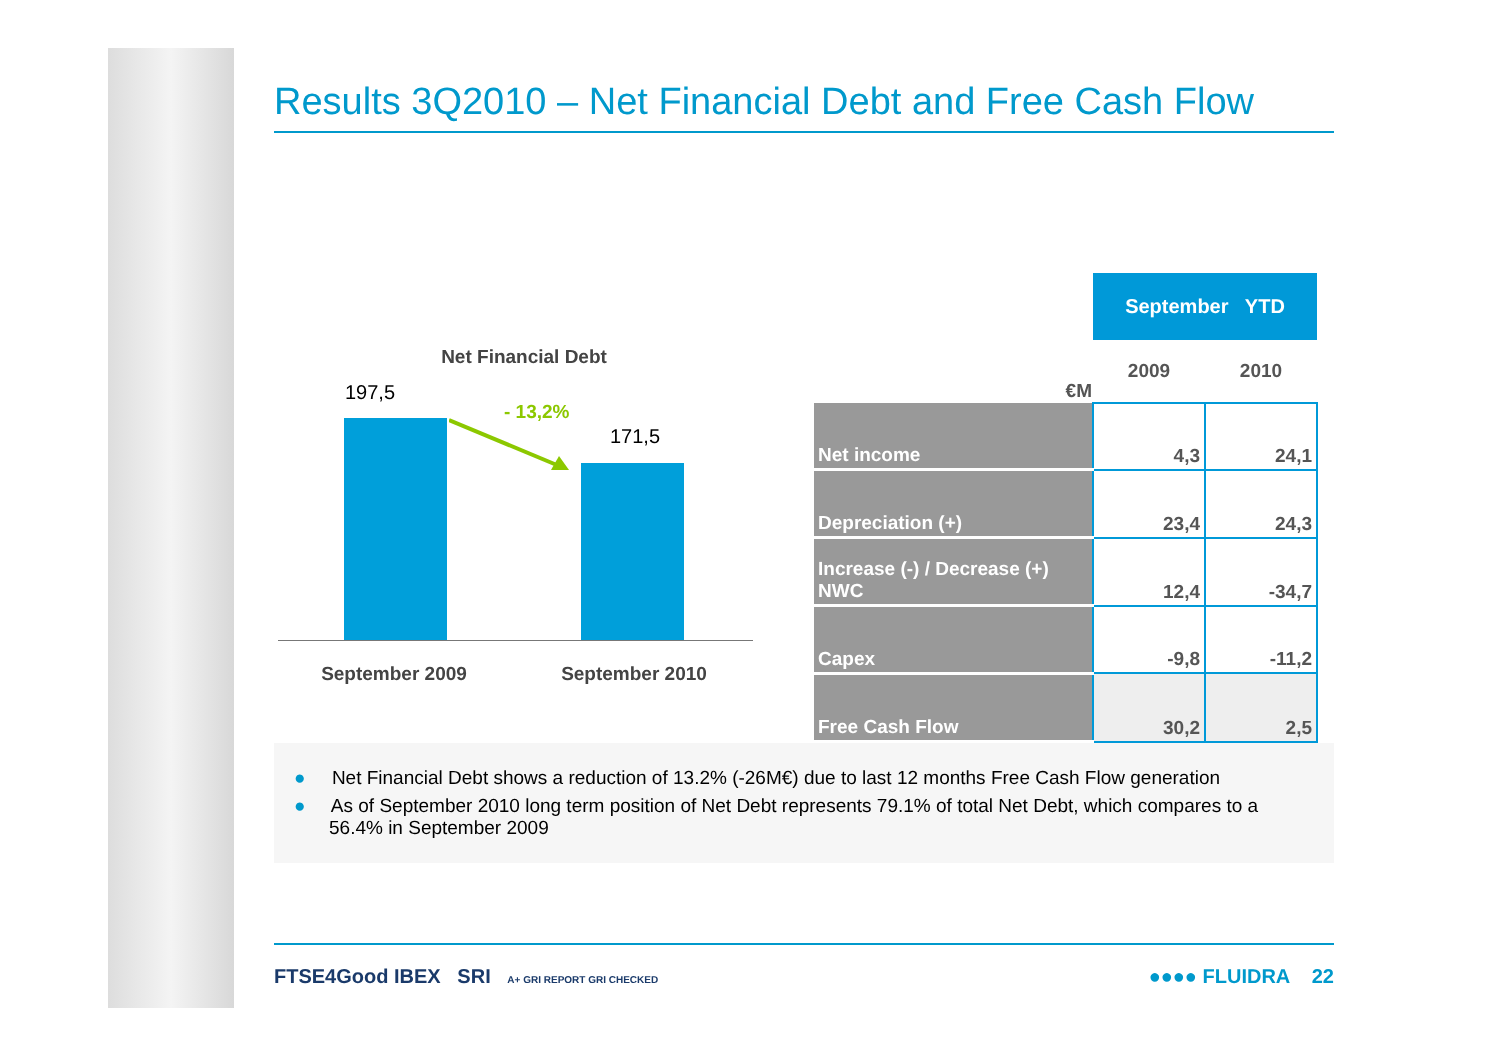Results 3Q2010 – Net Financial Debt and Free Cash Flow
Net Financial Debt
197,5
- 13,2%
171,5
September 2009 September 2010
| | September YTD | |
| --- | --- | --- |
| €M | 2009 | 2010 |
| Net income | 4,3 | 24,1 |
| Depreciation (+) | 23,4 | 24,3 |
| Increase (-) / Decrease (+) NWC | 12,4 | -34,7 |
| Capex | -9,8 | -11,2 |
| Free Cash Flow | 30,2 | 2,5 |
● Net Financial Debt shows a reduction of 13.2% (-26M€) due to last 12 months Free Cash Flow generation
● As of September 2010 long term position of Net Debt represents 79.1% of total Net Debt, which compares to a 56.4% in September 2009
FTSE4Good IBEX SRI A+ GRI REPORT GRI CHECKED ●●●● FLUIDRA 22